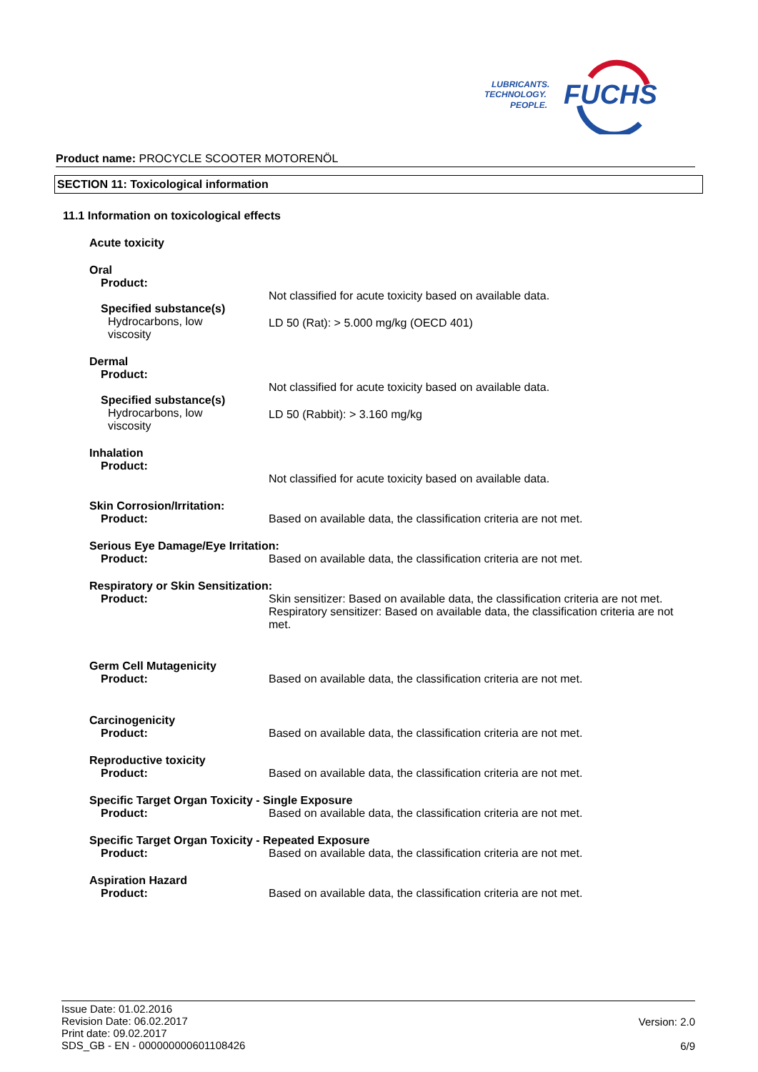FUCHS
LUBRICANTS.
TECHNOLOGY.
PEOPLE.
Product name: PROCYCLE SCOOTER MOTORENÖL
SECTION 11: Toxicological information
11.1 Information on toxicological effects
Acute toxicity
Oral
Product:
Not classified for acute toxicity based on available data.
Specified substance(s)
Hydrocarbons, low viscosity
LD 50 (Rat): > 5.000 mg/kg (OECD 401)
Dermal
Product:
Not classified for acute toxicity based on available data.
Specified substance(s)
Hydrocarbons, low viscosity
LD 50 (Rabbit): > 3.160 mg/kg
Inhalation
Product:
Not classified for acute toxicity based on available data.
Skin Corrosion/Irritation:
Product: Based on available data, the classification criteria are not met.
Serious Eye Damage/Eye Irritation:
Product: Based on available data, the classification criteria are not met.
Respiratory or Skin Sensitization:
Product: Skin sensitizer: Based on available data, the classification criteria are not met.
Respiratory sensitizer: Based on available data, the classification criteria are not met.
Germ Cell Mutagenicity
Product: Based on available data, the classification criteria are not met.
Carcinogenicity
Product: Based on available data, the classification criteria are not met.
Reproductive toxicity
Product: Based on available data, the classification criteria are not met.
Specific Target Organ Toxicity - Single Exposure
Product: Based on available data, the classification criteria are not met.
Specific Target Organ Toxicity - Repeated Exposure
Product: Based on available data, the classification criteria are not met.
Aspiration Hazard
Product: Based on available data, the classification criteria are not met.
Issue Date: 01.02.2016
Revision Date: 06.02.2017
Print date: 09.02.2017
SDS_GB - EN - 000000000601108426
Version: 2.0
6/9